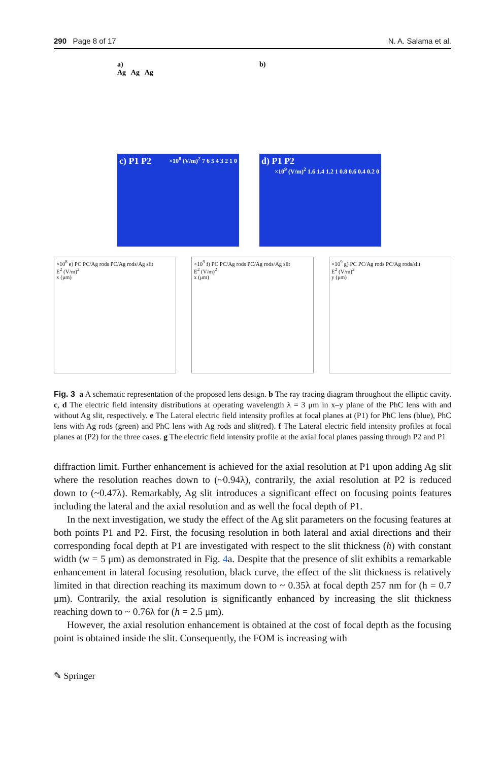290 Page 8 of 17 N. A. Salama et al.
a)
Ag Ag Ag
b)
c) P1 P2 ×10<sup>8</sup> (V/m)<sup>2</sup> 7 6 5 4 3 2 1 0
d) P1 P2 ×10<sup>9</sup> (V/m)<sup>2</sup> 1.6 1.4 1.2 1 0.8 0.6 0.4 0.2 0
×10<sup>8</sup> e) PC PC/Ag rods PC/Ag rods/Ag slit
E<sup>2</sup> (V/m)<sup>2</sup>
x (μm)
×10<sup>9</sup> f) PC PC/Ag rods PC/Ag rods/Ag slit
E<sup>2</sup> (V/m)<sup>2</sup>
x (μm)
×10<sup>9</sup> g) PC PC/Ag rods PC/Ag rods/slit
E<sup>2</sup> (V/m)<sup>2</sup>
y (μm)
Fig. 3 a A schematic representation of the proposed lens design. b The ray tracing diagram throughout the elliptic cavity. c, d The electric field intensity distributions at operating wavelength λ = 3 μm in x–y plane of the PhC lens with and without Ag slit, respectively. e The Lateral electric field intensity profiles at focal planes at (P1) for PhC lens (blue), PhC lens with Ag rods (green) and PhC lens with Ag rods and slit(red). f The Lateral electric field intensity profiles at focal planes at (P2) for the three cases. g The electric field intensity profile at the axial focal planes passing through P2 and P1
diffraction limit. Further enhancement is achieved for the axial resolution at P1 upon adding Ag slit where the resolution reaches down to (~0.94λ), contrarily, the axial resolution at P2 is reduced down to (~0.47λ). Remarkably, Ag slit introduces a significant effect on focusing points features including the lateral and the axial resolution and as well the focal depth of P1.
In the next investigation, we study the effect of the Ag slit parameters on the focusing features at both points P1 and P2. First, the focusing resolution in both lateral and axial directions and their corresponding focal depth at P1 are investigated with respect to the slit thickness (h) with constant width (w = 5 μm) as demonstrated in Fig. 4a. Despite that the presence of slit exhibits a remarkable enhancement in lateral focusing resolution, black curve, the effect of the slit thickness is relatively limited in that direction reaching its maximum down to ~ 0.35λ at focal depth 257 nm for (h = 0.7 μm). Contrarily, the axial resolution is significantly enhanced by increasing the slit thickness reaching down to ~ 0.76λ for (h = 2.5 μm).
However, the axial resolution enhancement is obtained at the cost of focal depth as the focusing point is obtained inside the slit. Consequently, the FOM is increasing with
✎ Springer